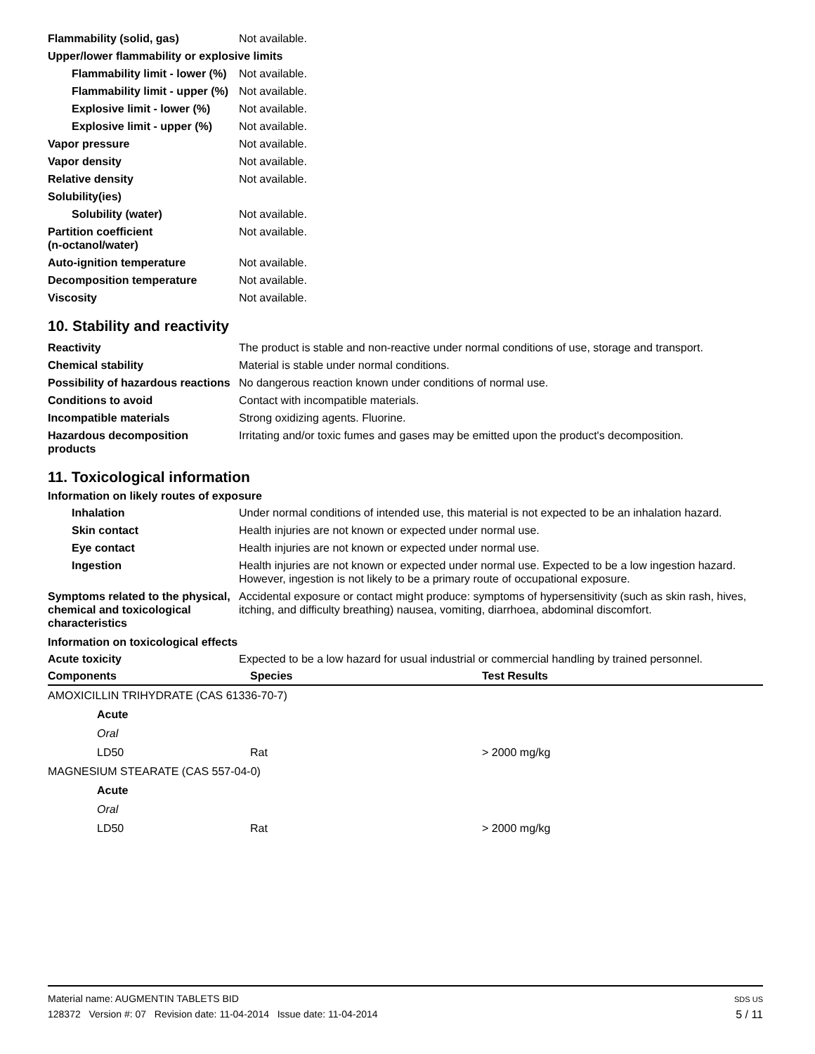| Flammability (solid, gas) | Not available. |
| Upper/lower flammability or explosive limits | |
| Flammability limit - lower (%) | Not available. |
| Flammability limit - upper (%) | Not available. |
| Explosive limit - lower (%) | Not available. |
| Explosive limit - upper (%) | Not available. |
| Vapor pressure | Not available. |
| Vapor density | Not available. |
| Relative density | Not available. |
| Solubility(ies) | |
| Solubility (water) | Not available. |
| Partition coefficient (n-octanol/water) | Not available. |
| Auto-ignition temperature | Not available. |
| Decomposition temperature | Not available. |
| Viscosity | Not available. |
10. Stability and reactivity
| Reactivity | The product is stable and non-reactive under normal conditions of use, storage and transport. |
| Chemical stability | Material is stable under normal conditions. |
| Possibility of hazardous reactions | No dangerous reaction known under conditions of normal use. |
| Conditions to avoid | Contact with incompatible materials. |
| Incompatible materials | Strong oxidizing agents. Fluorine. |
| Hazardous decomposition products | Irritating and/or toxic fumes and gases may be emitted upon the product's decomposition. |
11. Toxicological information
Information on likely routes of exposure
| Inhalation | Under normal conditions of intended use, this material is not expected to be an inhalation hazard. |
| Skin contact | Health injuries are not known or expected under normal use. |
| Eye contact | Health injuries are not known or expected under normal use. |
| Ingestion | Health injuries are not known or expected under normal use. Expected to be a low ingestion hazard. However, ingestion is not likely to be a primary route of occupational exposure. |
| Symptoms related to the physical, chemical and toxicological characteristics | Accidental exposure or contact might produce: symptoms of hypersensitivity (such as skin rash, hives, itching, and difficulty breathing) nausea, vomiting, diarrhoea, abdominal discomfort. |
Information on toxicological effects
| Acute toxicity | Expected to be a low hazard for usual industrial or commercial handling by trained personnel. |
| Components | Species | Test Results |
| --- | --- | --- |
| AMOXICILLIN TRIHYDRATE (CAS 61336-70-7) | | |
| Acute | | |
| Oral | | |
| LD50 | Rat | > 2000 mg/kg |
| MAGNESIUM STEARATE (CAS 557-04-0) | | |
| Acute | | |
| Oral | | |
| LD50 | Rat | > 2000 mg/kg |
Material name: AUGMENTIN TABLETS BID
128372 Version #: 07 Revision date: 11-04-2014 Issue date: 11-04-2014
SDS US
5 / 11